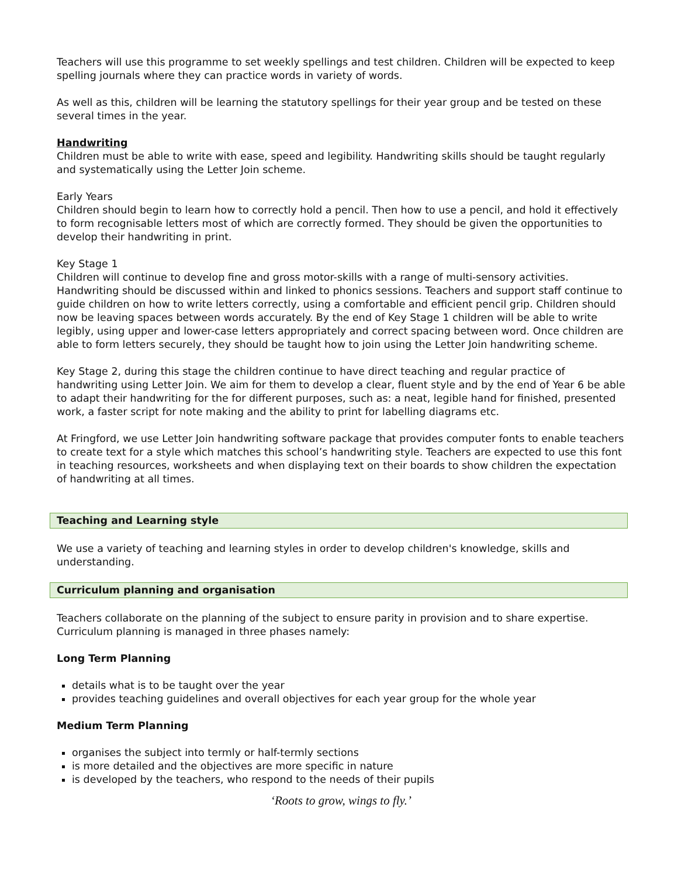Teachers will use this programme to set weekly spellings and test children. Children will be expected to keep spelling journals where they can practice words in variety of words.
As well as this, children will be learning the statutory spellings for their year group and be tested on these several times in the year.
Handwriting
Children must be able to write with ease, speed and legibility. Handwriting skills should be taught regularly and systematically using the Letter Join scheme.
Early Years
Children should begin to learn how to correctly hold a pencil. Then how to use a pencil, and hold it effectively to form recognisable letters most of which are correctly formed. They should be given the opportunities to develop their handwriting in print.
Key Stage 1
Children will continue to develop fine and gross motor-skills with a range of multi-sensory activities. Handwriting should be discussed within and linked to phonics sessions. Teachers and support staff continue to guide children on how to write letters correctly, using a comfortable and efficient pencil grip. Children should now be leaving spaces between words accurately. By the end of Key Stage 1 children will be able to write legibly, using upper and lower-case letters appropriately and correct spacing between word. Once children are able to form letters securely, they should be taught how to join using the Letter Join handwriting scheme.
Key Stage 2, during this stage the children continue to have direct teaching and regular practice of handwriting using Letter Join. We aim for them to develop a clear, fluent style and by the end of Year 6 be able to adapt their handwriting for the for different purposes, such as: a neat, legible hand for finished, presented work, a faster script for note making and the ability to print for labelling diagrams etc.
At Fringford, we use Letter Join handwriting software package that provides computer fonts to enable teachers to create text for a style which matches this school’s handwriting style. Teachers are expected to use this font in teaching resources, worksheets and when displaying text on their boards to show children the expectation of handwriting at all times.
Teaching and Learning style
We use a variety of teaching and learning styles in order to develop children's knowledge, skills and understanding.
Curriculum planning and organisation
Teachers collaborate on the planning of the subject to ensure parity in provision and to share expertise. Curriculum planning is managed in three phases namely:
Long Term Planning
details what is to be taught over the year
provides teaching guidelines and overall objectives for each year group for the whole year
Medium Term Planning
organises the subject into termly or half-termly sections
is more detailed and the objectives are more specific in nature
is developed by the teachers, who respond to the needs of their pupils
‘Roots to grow, wings to fly.’